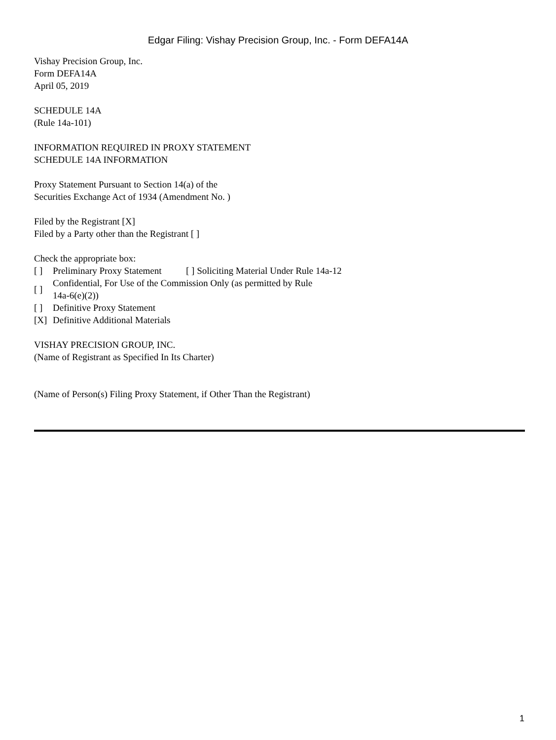Edgar Filing: Vishay Precision Group, Inc. - Form DEFA14A
Vishay Precision Group, Inc.
Form DEFA14A
April 05, 2019
SCHEDULE 14A
(Rule 14a-101)
INFORMATION REQUIRED IN PROXY STATEMENT
SCHEDULE 14A INFORMATION
Proxy Statement Pursuant to Section 14(a) of the
Securities Exchange Act of 1934 (Amendment No. )
Filed by the Registrant [X]
Filed by a Party other than the Registrant [ ]
Check the appropriate box:
| [ ] | Preliminary Proxy Statement | [ ] Soliciting Material Under Rule 14a-12 |
| [ ] | Confidential, For Use of the Commission Only (as permitted by Rule 14a-6(e)(2)) | |
| [ ] | Definitive Proxy Statement | |
| [X] | Definitive Additional Materials | |
VISHAY PRECISION GROUP, INC.
(Name of Registrant as Specified In Its Charter)
(Name of Person(s) Filing Proxy Statement, if Other Than the Registrant)
1